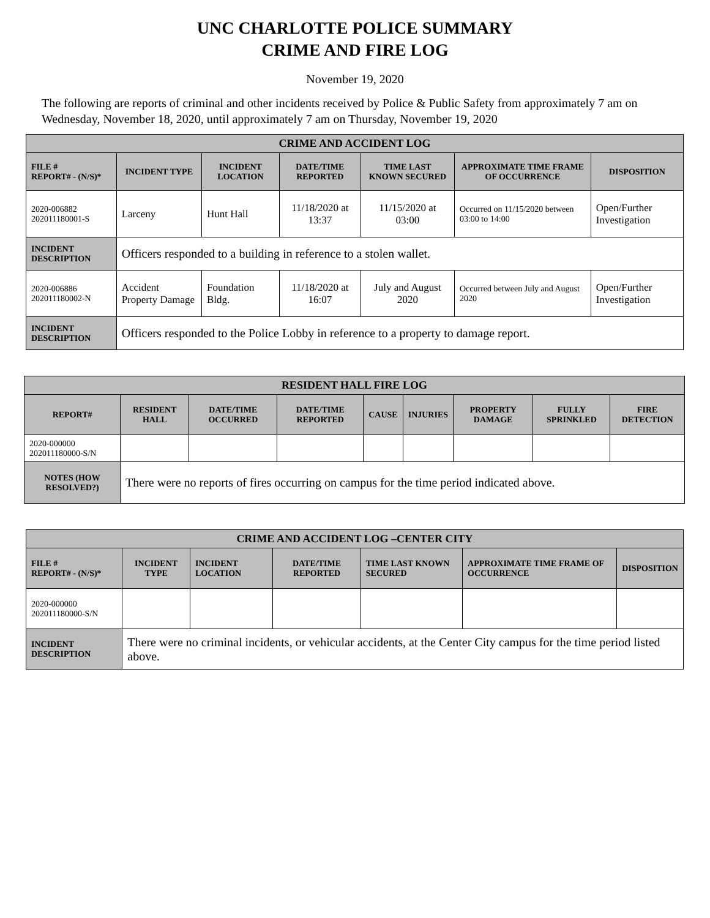UNC CHARLOTTE POLICE SUMMARY
CRIME AND FIRE LOG
November 19, 2020
The following are reports of criminal and other incidents received by Police & Public Safety from approximately 7 am on Wednesday, November 18, 2020, until approximately 7 am on Thursday, November 19, 2020
| CRIME AND ACCIDENT LOG | | | | | | |
| FILE # REPORT# - (N/S)* | INCIDENT TYPE | INCIDENT LOCATION | DATE/TIME REPORTED | TIME LAST KNOWN SECURED | APPROXIMATE TIME FRAME OF OCCURRENCE | DISPOSITION |
| 2020-006882 202011180001-S | Larceny | Hunt Hall | 11/18/2020 at 13:37 | 11/15/2020 at 03:00 | Occurred on 11/15/2020 between 03:00 to 14:00 | Open/Further Investigation |
| INCIDENT DESCRIPTION | Officers responded to a building in reference to a stolen wallet. | | | | | |
| 2020-006886 202011180002-N | Accident Property Damage | Foundation Bldg. | 11/18/2020 at 16:07 | July and August 2020 | Occurred between July and August 2020 | Open/Further Investigation |
| INCIDENT DESCRIPTION | Officers responded to the Police Lobby in reference to a property to damage report. | | | | | |
| RESIDENT HALL FIRE LOG | | | | | | | | |
| REPORT# | RESIDENT HALL | DATE/TIME OCCURRED | DATE/TIME REPORTED | CAUSE | INJURIES | PROPERTY DAMAGE | FULLY SPRINKLED | FIRE DETECTION |
| 2020-000000 202011180000-S/N | | | | | | | | |
| NOTES (HOW RESOLVED?) | There were no reports of fires occurring on campus for the time period indicated above. | | | | | | | |
| CRIME AND ACCIDENT LOG –CENTER CITY | | | | | | |
| FILE # REPORT# - (N/S)* | INCIDENT TYPE | INCIDENT LOCATION | DATE/TIME REPORTED | TIME LAST KNOWN SECURED | APPROXIMATE TIME FRAME OF OCCURRENCE | DISPOSITION |
| 2020-000000 202011180000-S/N | | | | | | |
| INCIDENT DESCRIPTION | There were no criminal incidents, or vehicular accidents, at the Center City campus for the time period listed above. | | | | | |